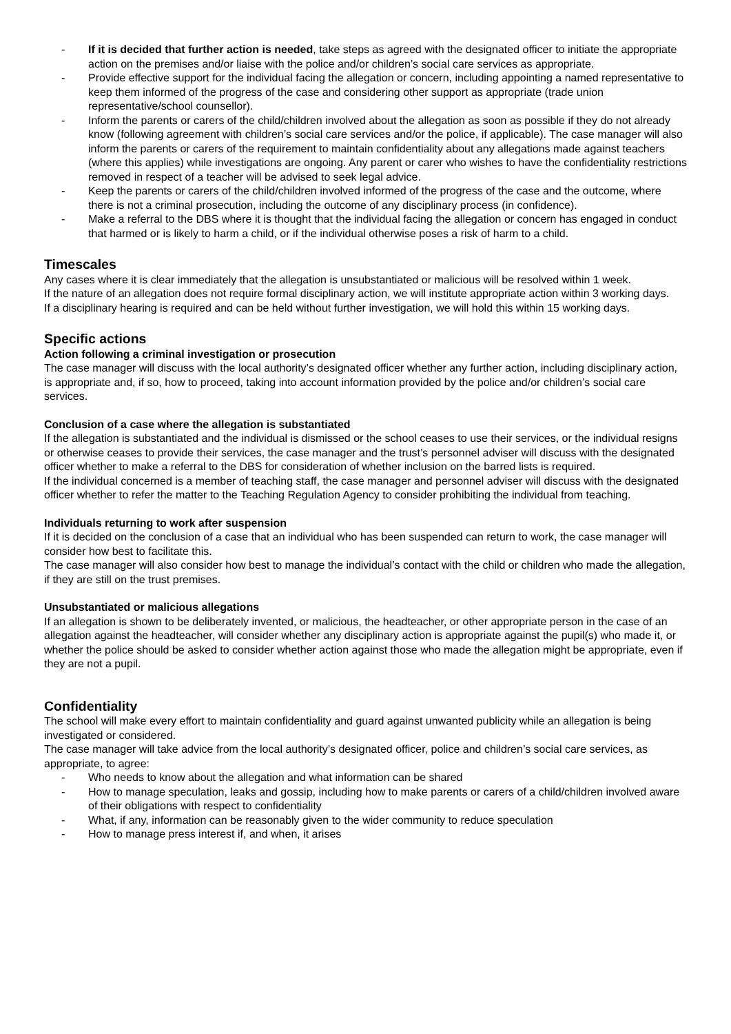- If it is decided that further action is needed, take steps as agreed with the designated officer to initiate the appropriate action on the premises and/or liaise with the police and/or children’s social care services as appropriate.
- Provide effective support for the individual facing the allegation or concern, including appointing a named representative to keep them informed of the progress of the case and considering other support as appropriate (trade union representative/school counsellor).
- Inform the parents or carers of the child/children involved about the allegation as soon as possible if they do not already know (following agreement with children’s social care services and/or the police, if applicable). The case manager will also inform the parents or carers of the requirement to maintain confidentiality about any allegations made against teachers (where this applies) while investigations are ongoing. Any parent or carer who wishes to have the confidentiality restrictions removed in respect of a teacher will be advised to seek legal advice.
- Keep the parents or carers of the child/children involved informed of the progress of the case and the outcome, where there is not a criminal prosecution, including the outcome of any disciplinary process (in confidence).
- Make a referral to the DBS where it is thought that the individual facing the allegation or concern has engaged in conduct that harmed or is likely to harm a child, or if the individual otherwise poses a risk of harm to a child.
Timescales
Any cases where it is clear immediately that the allegation is unsubstantiated or malicious will be resolved within 1 week.
If the nature of an allegation does not require formal disciplinary action, we will institute appropriate action within 3 working days.
If a disciplinary hearing is required and can be held without further investigation, we will hold this within 15 working days.
Specific actions
Action following a criminal investigation or prosecution
The case manager will discuss with the local authority’s designated officer whether any further action, including disciplinary action, is appropriate and, if so, how to proceed, taking into account information provided by the police and/or children’s social care services.
Conclusion of a case where the allegation is substantiated
If the allegation is substantiated and the individual is dismissed or the school ceases to use their services, or the individual resigns or otherwise ceases to provide their services, the case manager and the trust’s personnel adviser will discuss with the designated officer whether to make a referral to the DBS for consideration of whether inclusion on the barred lists is required.
If the individual concerned is a member of teaching staff, the case manager and personnel adviser will discuss with the designated officer whether to refer the matter to the Teaching Regulation Agency to consider prohibiting the individual from teaching.
Individuals returning to work after suspension
If it is decided on the conclusion of a case that an individual who has been suspended can return to work, the case manager will consider how best to facilitate this.
The case manager will also consider how best to manage the individual’s contact with the child or children who made the allegation, if they are still on the trust premises.
Unsubstantiated or malicious allegations
If an allegation is shown to be deliberately invented, or malicious, the headteacher, or other appropriate person in the case of an allegation against the headteacher, will consider whether any disciplinary action is appropriate against the pupil(s) who made it, or whether the police should be asked to consider whether action against those who made the allegation might be appropriate, even if they are not a pupil.
Confidentiality
The school will make every effort to maintain confidentiality and guard against unwanted publicity while an allegation is being investigated or considered.
The case manager will take advice from the local authority’s designated officer, police and children’s social care services, as appropriate, to agree:
- Who needs to know about the allegation and what information can be shared
- How to manage speculation, leaks and gossip, including how to make parents or carers of a child/children involved aware of their obligations with respect to confidentiality
- What, if any, information can be reasonably given to the wider community to reduce speculation
- How to manage press interest if, and when, it arises